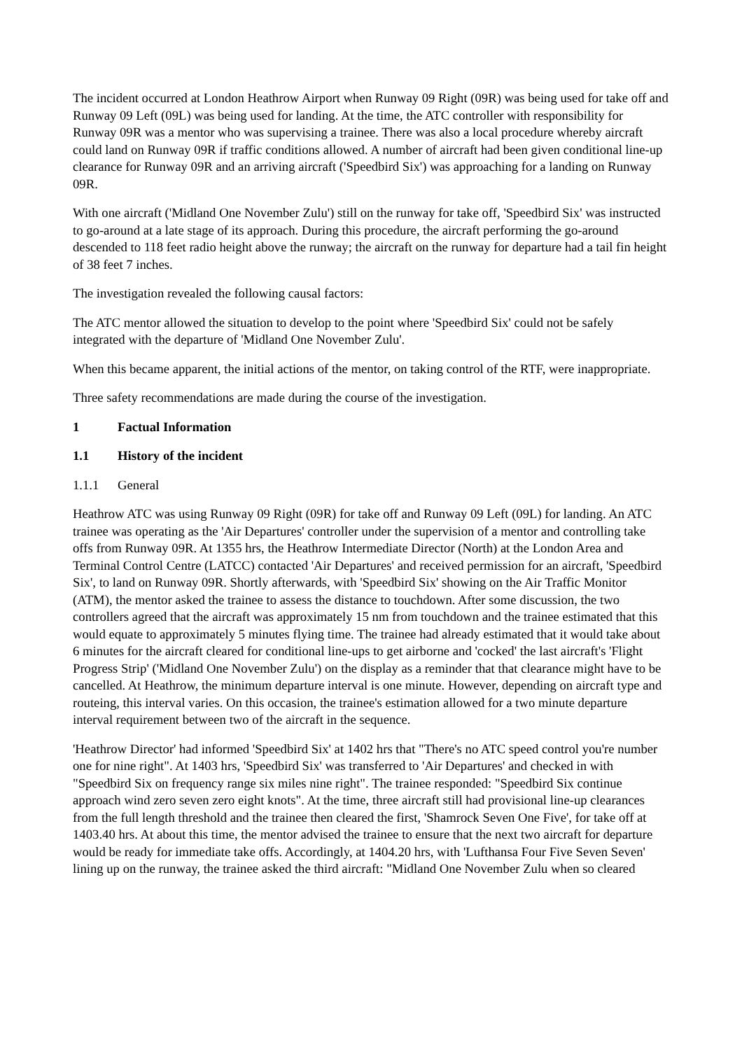The incident occurred at London Heathrow Airport when Runway 09 Right (09R) was being used for take off and Runway 09 Left (09L) was being used for landing. At the time, the ATC controller with responsibility for Runway 09R was a mentor who was supervising a trainee. There was also a local procedure whereby aircraft could land on Runway 09R if traffic conditions allowed. A number of aircraft had been given conditional line-up clearance for Runway 09R and an arriving aircraft ('Speedbird Six') was approaching for a landing on Runway 09R.
With one aircraft ('Midland One November Zulu') still on the runway for take off, 'Speedbird Six' was instructed to go-around at a late stage of its approach. During this procedure, the aircraft performing the go-around descended to 118 feet radio height above the runway; the aircraft on the runway for departure had a tail fin height of 38 feet 7 inches.
The investigation revealed the following causal factors:
The ATC mentor allowed the situation to develop to the point where 'Speedbird Six' could not be safely integrated with the departure of 'Midland One November Zulu'.
When this became apparent, the initial actions of the mentor, on taking control of the RTF, were inappropriate.
Three safety recommendations are made during the course of the investigation.
1 Factual Information
1.1 History of the incident
1.1.1 General
Heathrow ATC was using Runway 09 Right (09R) for take off and Runway 09 Left (09L) for landing. An ATC trainee was operating as the 'Air Departures' controller under the supervision of a mentor and controlling take offs from Runway 09R. At 1355 hrs, the Heathrow Intermediate Director (North) at the London Area and Terminal Control Centre (LATCC) contacted 'Air Departures' and received permission for an aircraft, 'Speedbird Six', to land on Runway 09R. Shortly afterwards, with 'Speedbird Six' showing on the Air Traffic Monitor (ATM), the mentor asked the trainee to assess the distance to touchdown. After some discussion, the two controllers agreed that the aircraft was approximately 15 nm from touchdown and the trainee estimated that this would equate to approximately 5 minutes flying time. The trainee had already estimated that it would take about 6 minutes for the aircraft cleared for conditional line-ups to get airborne and 'cocked' the last aircraft's 'Flight Progress Strip' ('Midland One November Zulu') on the display as a reminder that that clearance might have to be cancelled. At Heathrow, the minimum departure interval is one minute. However, depending on aircraft type and routeing, this interval varies. On this occasion, the trainee's estimation allowed for a two minute departure interval requirement between two of the aircraft in the sequence.
'Heathrow Director' had informed 'Speedbird Six' at 1402 hrs that "There's no ATC speed control you're number one for nine right". At 1403 hrs, 'Speedbird Six' was transferred to 'Air Departures' and checked in with "Speedbird Six on frequency range six miles nine right". The trainee responded: "Speedbird Six continue approach wind zero seven zero eight knots". At the time, three aircraft still had provisional line-up clearances from the full length threshold and the trainee then cleared the first, 'Shamrock Seven One Five', for take off at 1403.40 hrs. At about this time, the mentor advised the trainee to ensure that the next two aircraft for departure would be ready for immediate take offs. Accordingly, at 1404.20 hrs, with 'Lufthansa Four Five Seven Seven' lining up on the runway, the trainee asked the third aircraft: "Midland One November Zulu when so cleared